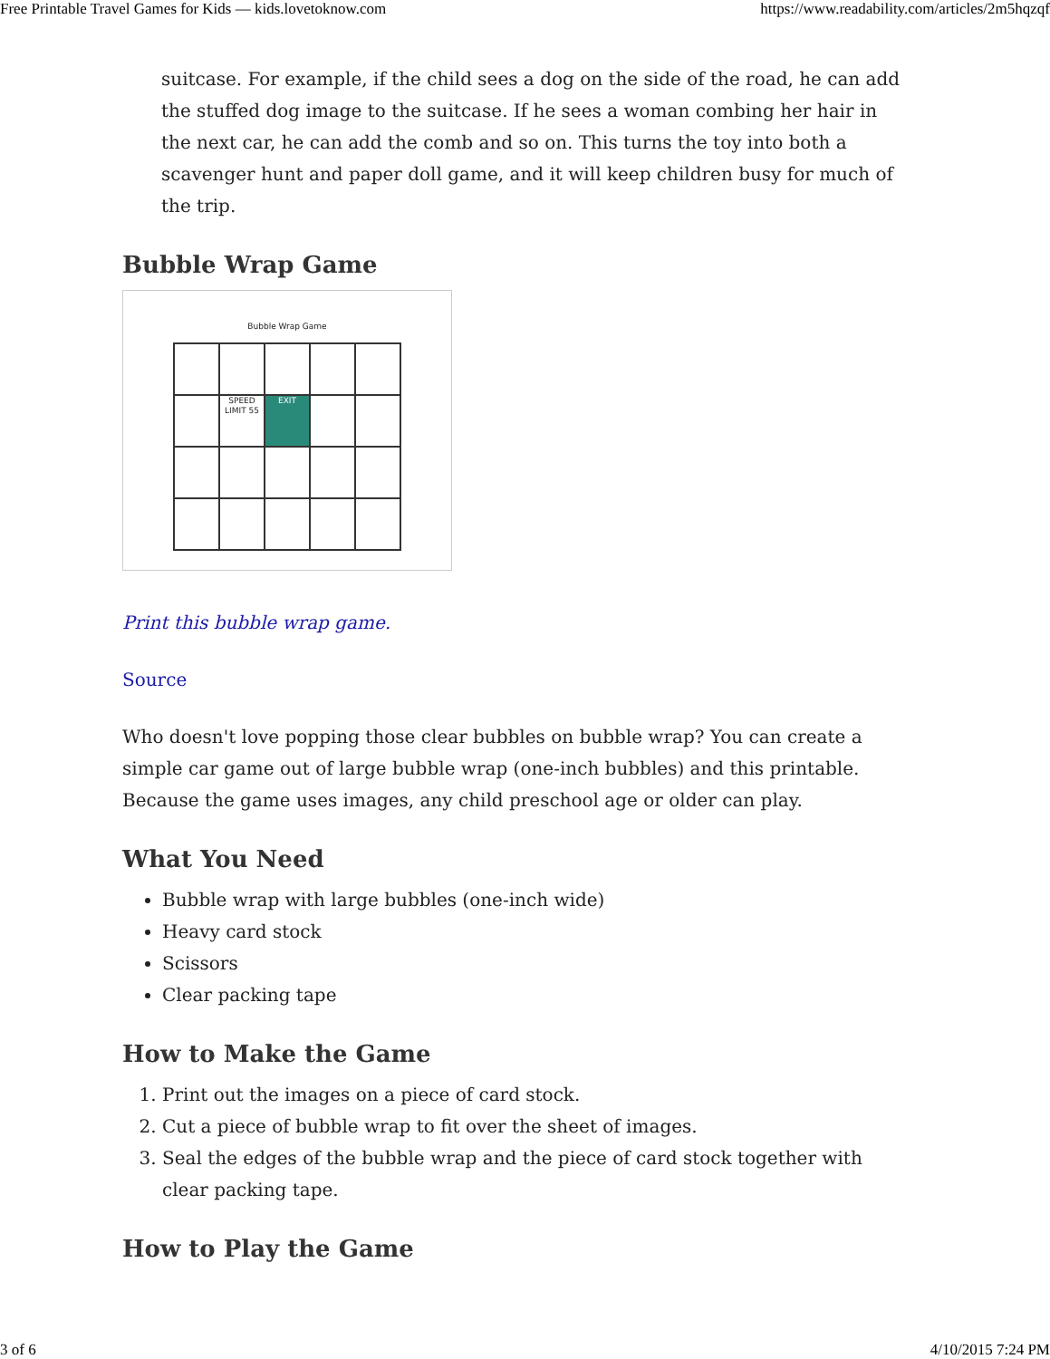Free Printable Travel Games for Kids — kids.lovetoknow.com https://www.readability.com/articles/2m5hqzqf
suitcase. For example, if the child sees a dog on the side of the road, he can add the stuffed dog image to the suitcase. If he sees a woman combing her hair in the next car, he can add the comb and so on. This turns the toy into both a scavenger hunt and paper doll game, and it will keep children busy for much of the trip.
Bubble Wrap Game
Bubble Wrap Game
SPEED LIMIT 55
EXIT
Print this bubble wrap game.
Source
Who doesn't love popping those clear bubbles on bubble wrap? You can create a simple car game out of large bubble wrap (one-inch bubbles) and this printable. Because the game uses images, any child preschool age or older can play.
What You Need
Bubble wrap with large bubbles (one-inch wide)
Heavy card stock
Scissors
Clear packing tape
How to Make the Game
1. Print out the images on a piece of card stock.
2. Cut a piece of bubble wrap to fit over the sheet of images.
3. Seal the edges of the bubble wrap and the piece of card stock together with clear packing tape.
How to Play the Game
3 of 6 4/10/2015 7:24 PM